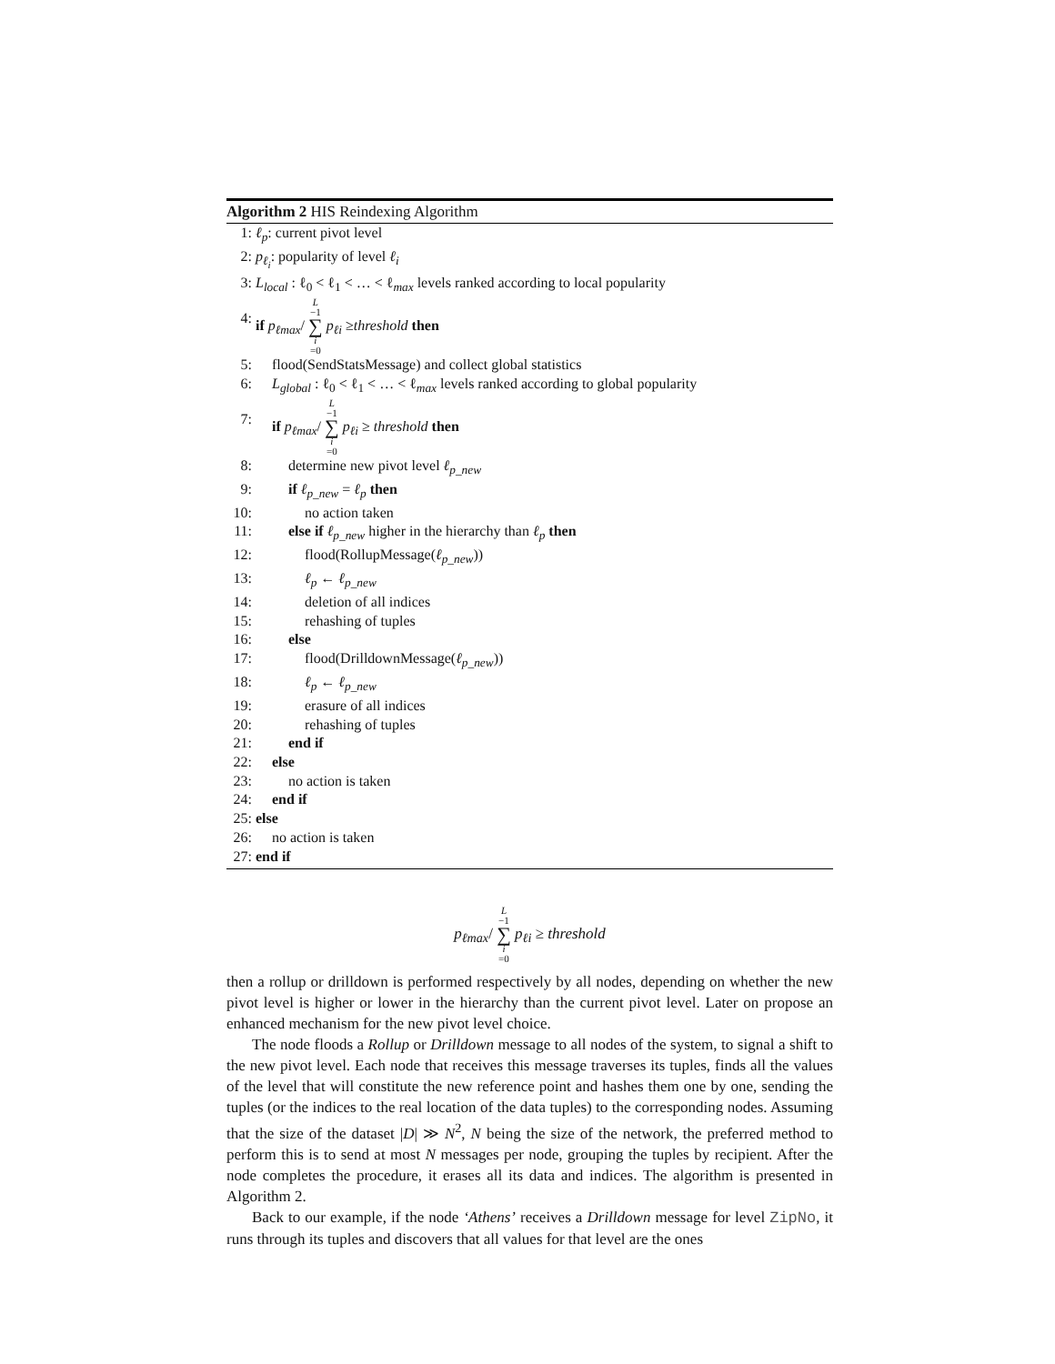Algorithm 2 HIS Reindexing Algorithm
1: ℓ<sub>p</sub>: current pivot level
2: p<sub>ℓ<sub>i</sub></sub>: popularity of level ℓ<sub>i</sub>
3: L<sub>local</sub> : ℓ<sub>0</sub> < ℓ<sub>1</sub> < … < ℓ<sub>max</sub> levels ranked according to local popularity
4: if p<sub>ℓmax</sub>/ L −1 ∑ i =0 p<sub>ℓi</sub> ≥threshold then
5: flood(SendStatsMessage) and collect global statistics
6: L<sub>global</sub> : ℓ<sub>0</sub> < ℓ<sub>1</sub> < … < ℓ<sub>max</sub> levels ranked according to global popularity
7: if p<sub>ℓmax</sub>/ L −1 ∑ i =0 p<sub>ℓi</sub> ≥ threshold then
8: determine new pivot level ℓ<sub>p_new</sub>
9: if ℓ<sub>p_new</sub> = ℓ<sub>p</sub> then
10: no action taken
11: else if ℓ<sub>p_new</sub> higher in the hierarchy than ℓ<sub>p</sub> then
12: flood(RollupMessage(ℓ<sub>p_new</sub>))
13: ℓ<sub>p</sub> ← ℓ<sub>p_new</sub>
14: deletion of all indices
15: rehashing of tuples
16: else
17: flood(DrilldownMessage(ℓ<sub>p_new</sub>))
18: ℓ<sub>p</sub> ← ℓ<sub>p_new</sub>
19: erasure of all indices
20: rehashing of tuples
21: end if
22: else
23: no action is taken
24: end if
25: else
26: no action is taken
27: end if
p<sub>ℓmax</sub>/ L −1 ∑ i =0 p<sub>ℓi</sub> ≥ threshold
then a rollup or drilldown is performed respectively by all nodes, depending on whether the new pivot level is higher or lower in the hierarchy than the current pivot level. Later on propose an enhanced mechanism for the new pivot level choice.
The node floods a Rollup or Drilldown message to all nodes of the system, to signal a shift to the new pivot level. Each node that receives this message traverses its tuples, finds all the values of the level that will constitute the new reference point and hashes them one by one, sending the tuples (or the indices to the real location of the data tuples) to the corresponding nodes. Assuming that the size of the dataset |D| ≫ N<sup>2</sup>, N being the size of the network, the preferred method to perform this is to send at most N messages per node, grouping the tuples by recipient. After the node completes the procedure, it erases all its data and indices. The algorithm is presented in Algorithm 2.
Back to our example, if the node ‘Athens’ receives a Drilldown message for level ZipNo, it runs through its tuples and discovers that all values for that level are the ones